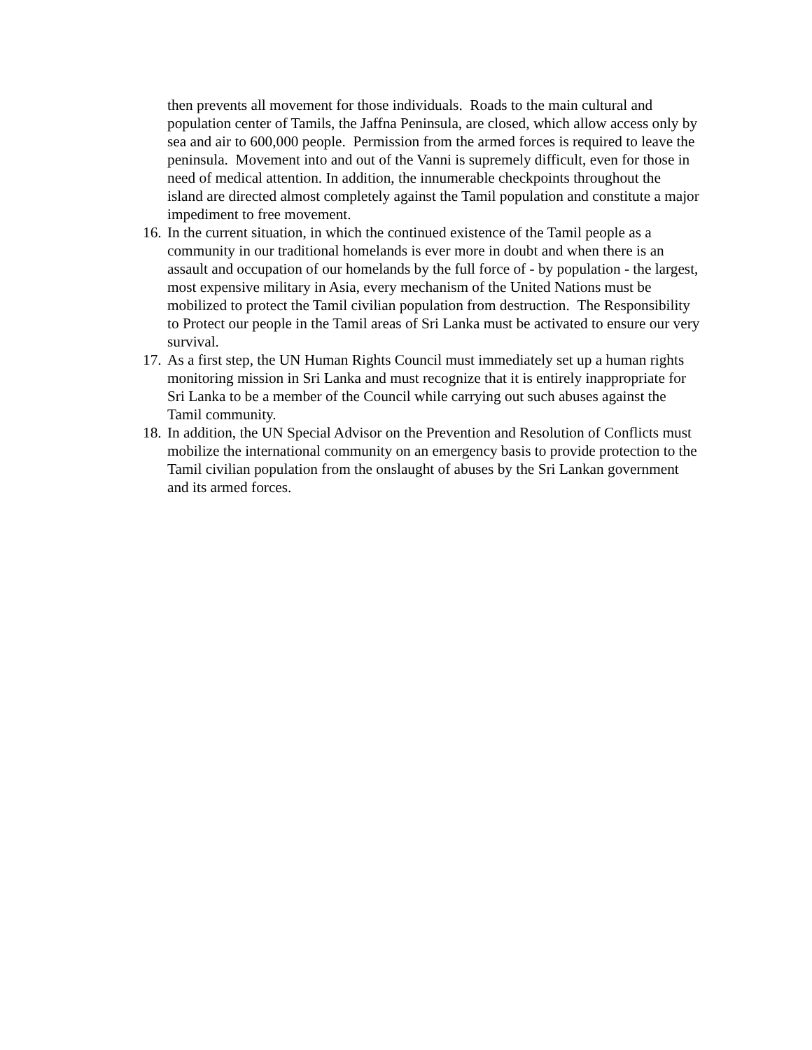then prevents all movement for those individuals. Roads to the main cultural and population center of Tamils, the Jaffna Peninsula, are closed, which allow access only by sea and air to 600,000 people. Permission from the armed forces is required to leave the peninsula. Movement into and out of the Vanni is supremely difficult, even for those in need of medical attention. In addition, the innumerable checkpoints throughout the island are directed almost completely against the Tamil population and constitute a major impediment to free movement.
16. In the current situation, in which the continued existence of the Tamil people as a community in our traditional homelands is ever more in doubt and when there is an assault and occupation of our homelands by the full force of - by population - the largest, most expensive military in Asia, every mechanism of the United Nations must be mobilized to protect the Tamil civilian population from destruction. The Responsibility to Protect our people in the Tamil areas of Sri Lanka must be activated to ensure our very survival.
17. As a first step, the UN Human Rights Council must immediately set up a human rights monitoring mission in Sri Lanka and must recognize that it is entirely inappropriate for Sri Lanka to be a member of the Council while carrying out such abuses against the Tamil community.
18. In addition, the UN Special Advisor on the Prevention and Resolution of Conflicts must mobilize the international community on an emergency basis to provide protection to the Tamil civilian population from the onslaught of abuses by the Sri Lankan government and its armed forces.